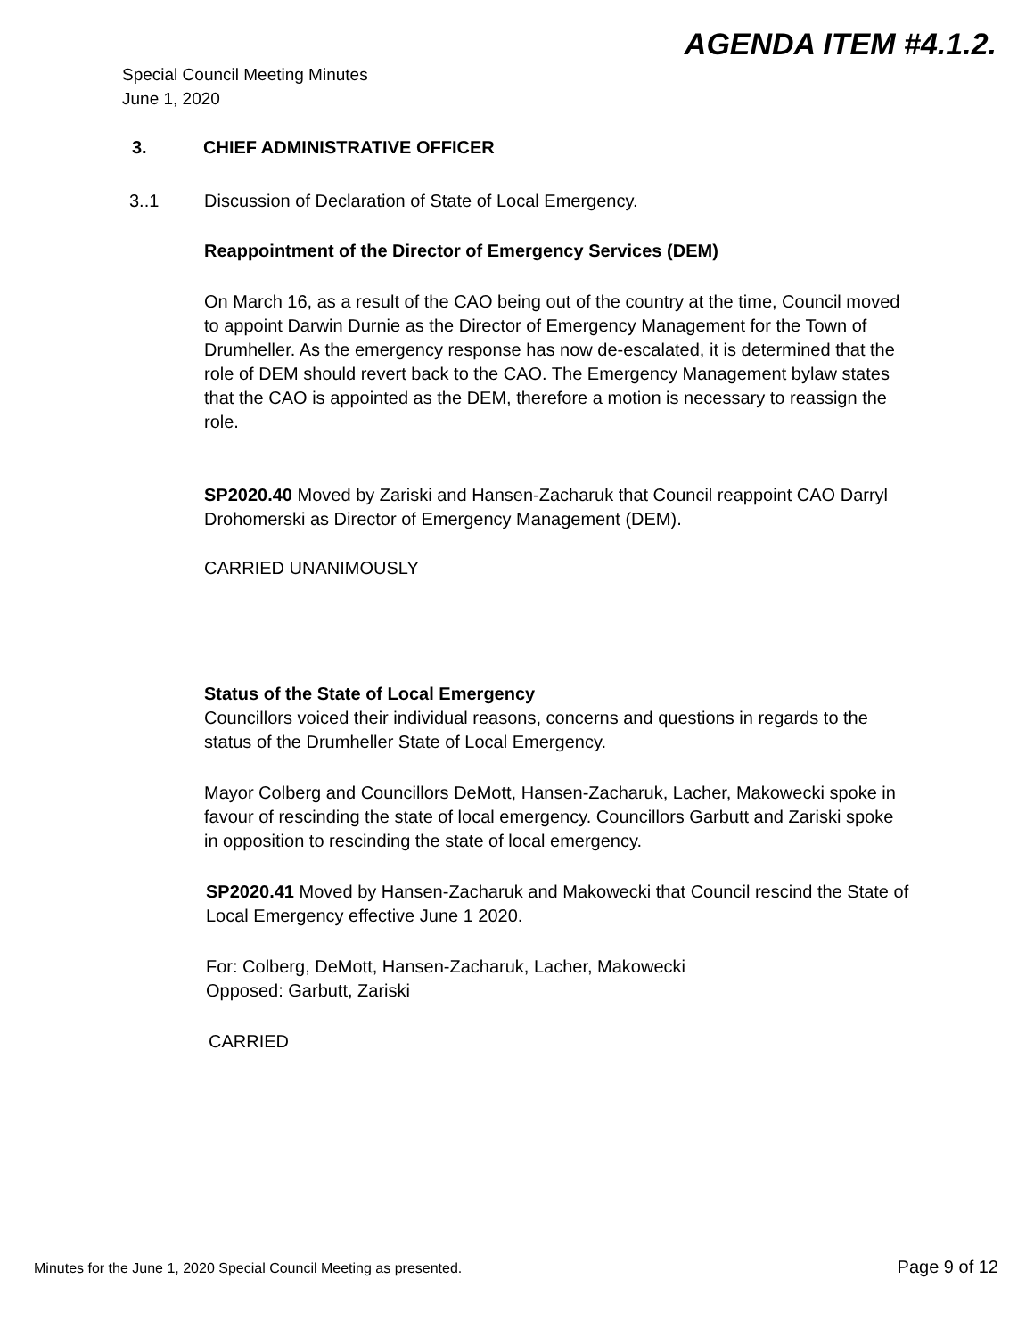AGENDA ITEM #4.1.2.
Special Council Meeting Minutes
June 1, 2020
3. CHIEF ADMINISTRATIVE OFFICER
3..1 Discussion of Declaration of State of Local Emergency.
Reappointment of the Director of Emergency Services (DEM)
On March 16, as a result of the CAO being out of the country at the time, Council moved to appoint Darwin Durnie as the Director of Emergency Management for the Town of Drumheller. As the emergency response has now de-escalated, it is determined that the role of DEM should revert back to the CAO. The Emergency Management bylaw states that the CAO is appointed as the DEM, therefore a motion is necessary to reassign the role.
SP2020.40 Moved by Zariski and Hansen-Zacharuk that Council reappoint CAO Darryl Drohomerski as Director of Emergency Management (DEM).
CARRIED UNANIMOUSLY
Status of the State of Local Emergency
Councillors voiced their individual reasons, concerns and questions in regards to the status of the Drumheller State of Local Emergency.
Mayor Colberg and Councillors DeMott, Hansen-Zacharuk, Lacher, Makowecki spoke in favour of rescinding the state of local emergency. Councillors Garbutt and Zariski spoke in opposition to rescinding the state of local emergency.
SP2020.41 Moved by Hansen-Zacharuk and Makowecki that Council rescind the State of Local Emergency effective June 1 2020.
For: Colberg, DeMott, Hansen-Zacharuk, Lacher, Makowecki
Opposed: Garbutt, Zariski
CARRIED
Minutes for the June 1, 2020 Special Council Meeting as presented. Page 9 of 12